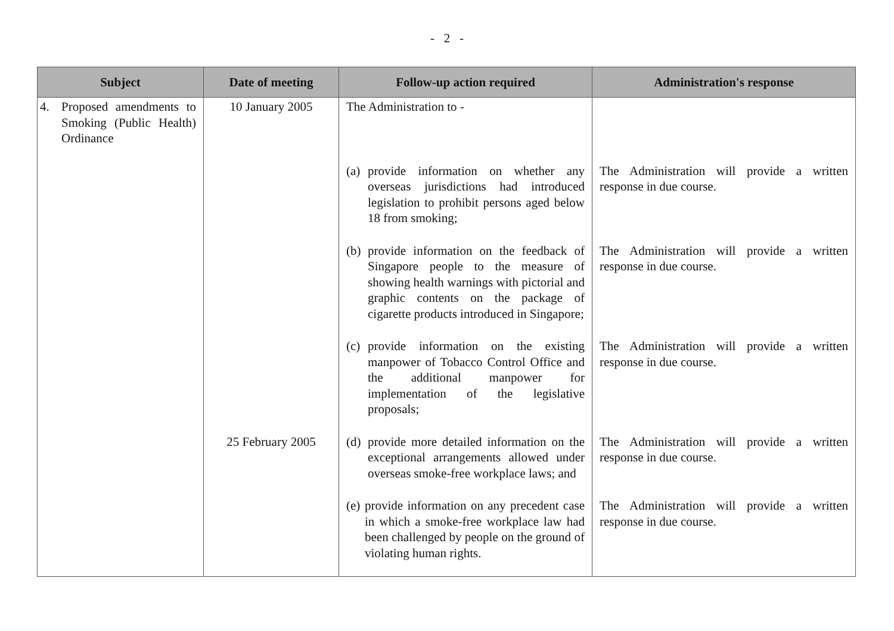- 2 -
| Subject | Date of meeting | Follow-up action required | Administration's response |
| --- | --- | --- | --- |
| 4. Proposed amendments to Smoking (Public Health) Ordinance | 10 January 2005 | The Administration to - | |
| | | (a) provide information on whether any overseas jurisdictions had introduced legislation to prohibit persons aged below 18 from smoking; | The Administration will provide a written response in due course. |
| | | (b) provide information on the feedback of Singapore people to the measure of showing health warnings with pictorial and graphic contents on the package of cigarette products introduced in Singapore; | The Administration will provide a written response in due course. |
| | | (c) provide information on the existing manpower of Tobacco Control Office and the additional manpower for implementation of the legislative proposals; | The Administration will provide a written response in due course. |
| | 25 February 2005 | (d) provide more detailed information on the exceptional arrangements allowed under overseas smoke-free workplace laws; and | The Administration will provide a written response in due course. |
| | | (e) provide information on any precedent case in which a smoke-free workplace law had been challenged by people on the ground of violating human rights. | The Administration will provide a written response in due course. |